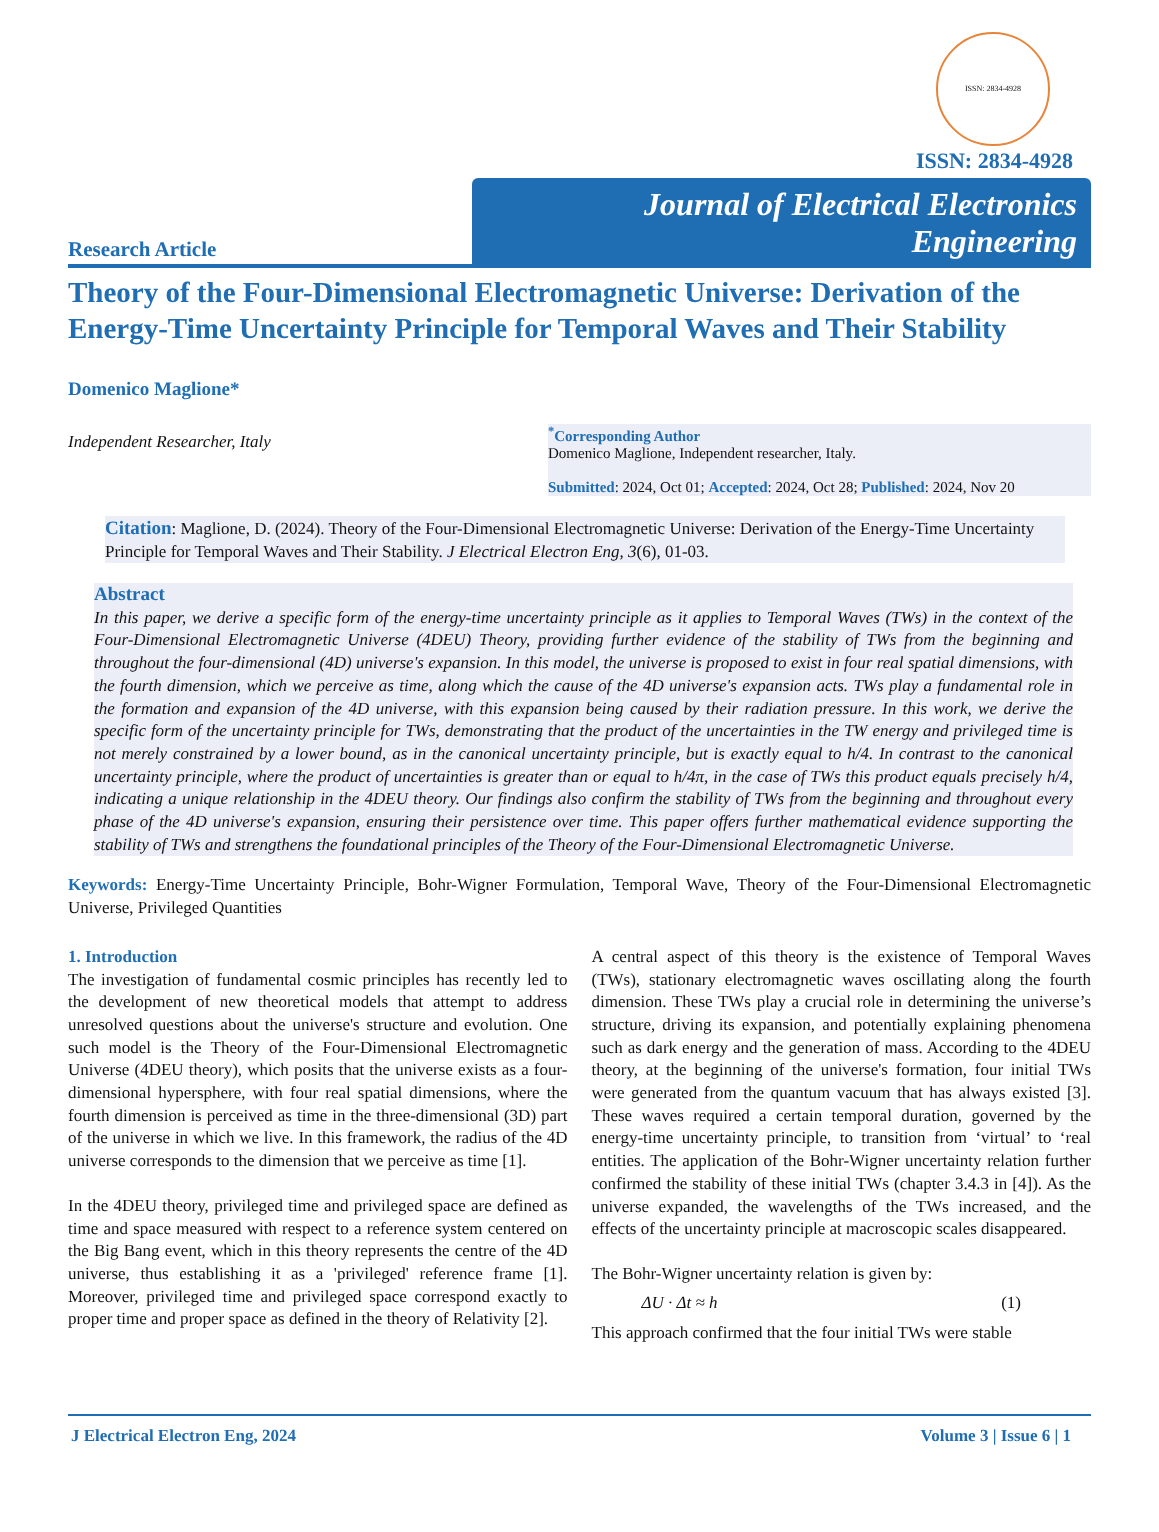ISSN: 2834-4928
ISSN: 2834-4928
Research Article
Journal of Electrical Electronics Engineering
Theory of the Four-Dimensional Electromagnetic Universe: Derivation of the Energy-Time Uncertainty Principle for Temporal Waves and Their Stability
Domenico Maglione*
Independent Researcher, Italy
<sup>*</sup> Corresponding Author
Domenico Maglione, Independent researcher, Italy.
Submitted: 2024, Oct 01; Accepted: 2024, Oct 28; Published: 2024, Nov 20
Citation: Maglione, D. (2024). Theory of the Four-Dimensional Electromagnetic Universe: Derivation of the Energy-Time Uncertainty Principle for Temporal Waves and Their Stability. J Electrical Electron Eng, 3(6), 01-03.
Abstract
In this paper, we derive a specific form of the energy-time uncertainty principle as it applies to Temporal Waves (TWs) in the context of the Four-Dimensional Electromagnetic Universe (4DEU) Theory, providing further evidence of the stability of TWs from the beginning and throughout the four-dimensional (4D) universe's expansion. In this model, the universe is proposed to exist in four real spatial dimensions, with the fourth dimension, which we perceive as time, along which the cause of the 4D universe's expansion acts. TWs play a fundamental role in the formation and expansion of the 4D universe, with this expansion being caused by their radiation pressure. In this work, we derive the specific form of the uncertainty principle for TWs, demonstrating that the product of the uncertainties in the TW energy and privileged time is not merely constrained by a lower bound, as in the canonical uncertainty principle, but is exactly equal to h/4. In contrast to the canonical uncertainty principle, where the product of uncertainties is greater than or equal to h/4π, in the case of TWs this product equals precisely h/4, indicating a unique relationship in the 4DEU theory. Our findings also confirm the stability of TWs from the beginning and throughout every phase of the 4D universe's expansion, ensuring their persistence over time. This paper offers further mathematical evidence supporting the stability of TWs and strengthens the foundational principles of the Theory of the Four-Dimensional Electromagnetic Universe.
Keywords: Energy-Time Uncertainty Principle, Bohr-Wigner Formulation, Temporal Wave, Theory of the Four-Dimensional Electromagnetic Universe, Privileged Quantities
1. Introduction
The investigation of fundamental cosmic principles has recently led to the development of new theoretical models that attempt to address unresolved questions about the universe's structure and evolution. One such model is the Theory of the Four-Dimensional Electromagnetic Universe (4DEU theory), which posits that the universe exists as a four-dimensional hypersphere, with four real spatial dimensions, where the fourth dimension is perceived as time in the three-dimensional (3D) part of the universe in which we live. In this framework, the radius of the 4D universe corresponds to the dimension that we perceive as time [1].
In the 4DEU theory, privileged time and privileged space are defined as time and space measured with respect to a reference system centered on the Big Bang event, which in this theory represents the centre of the 4D universe, thus establishing it as a 'privileged' reference frame [1]. Moreover, privileged time and privileged space correspond exactly to proper time and proper space as defined in the theory of Relativity [2].
A central aspect of this theory is the existence of Temporal Waves (TWs), stationary electromagnetic waves oscillating along the fourth dimension. These TWs play a crucial role in determining the universe’s structure, driving its expansion, and potentially explaining phenomena such as dark energy and the generation of mass. According to the 4DEU theory, at the beginning of the universe's formation, four initial TWs were generated from the quantum vacuum that has always existed [3]. These waves required a certain temporal duration, governed by the energy-time uncertainty principle, to transition from ‘virtual’ to ‘real entities. The application of the Bohr-Wigner uncertainty relation further confirmed the stability of these initial TWs (chapter 3.4.3 in [4]). As the universe expanded, the wavelengths of the TWs increased, and the effects of the uncertainty principle at macroscopic scales disappeared.
The Bohr-Wigner uncertainty relation is given by:
ΔU · Δt ≈ h (1)
This approach confirmed that the four initial TWs were stable
J Electrical Electron Eng, 2024 Volume 3 | Issue 6 | 1